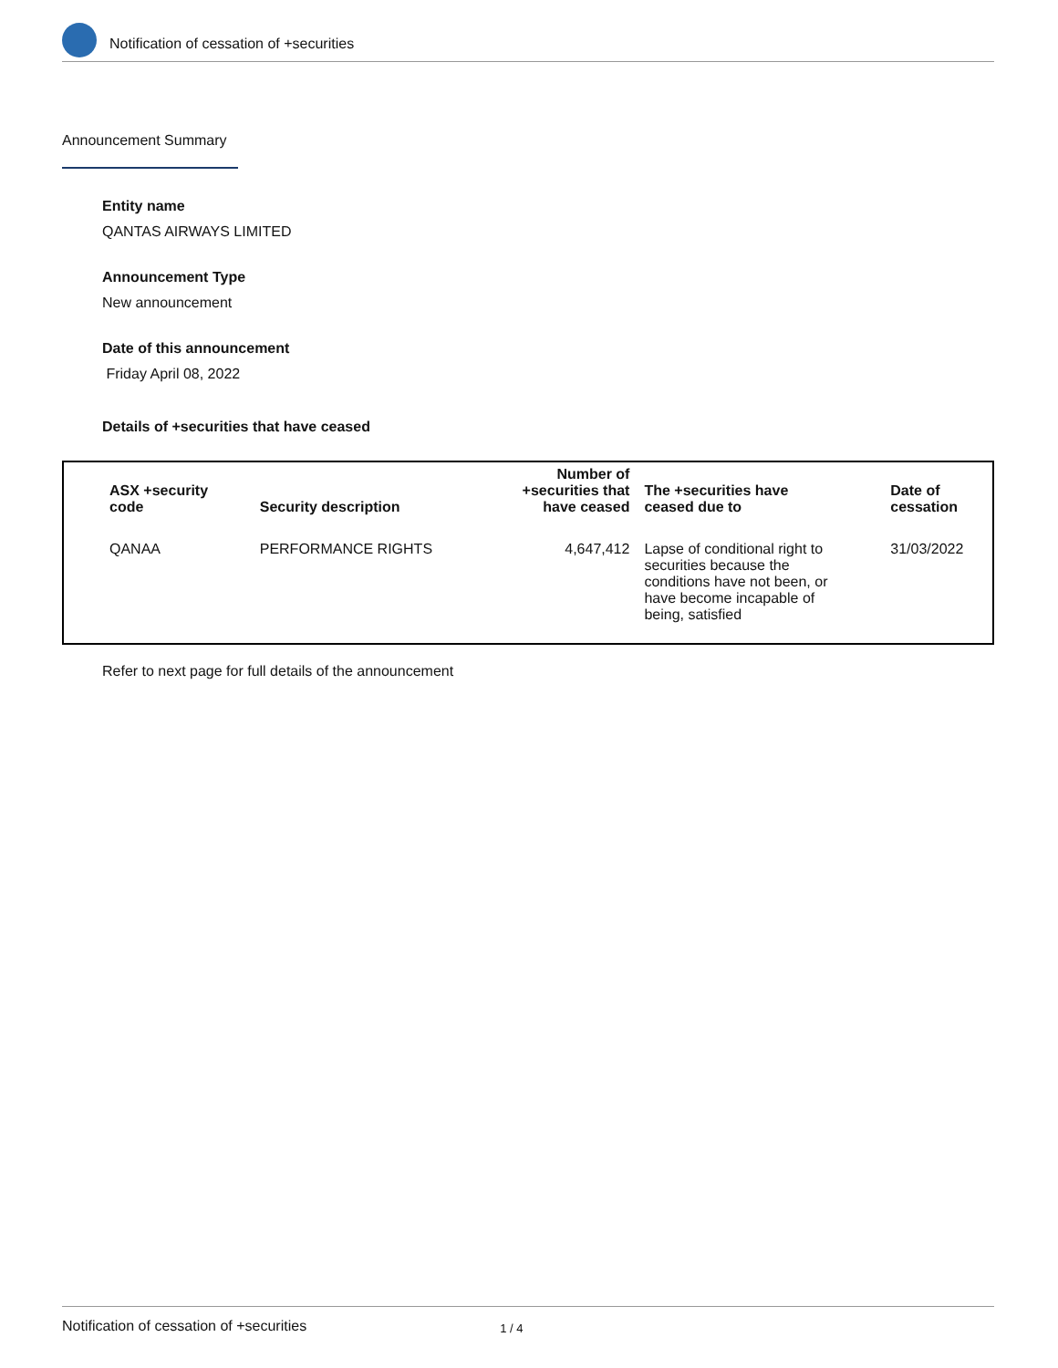Notification of cessation of +securities
Announcement Summary
Entity name
QANTAS AIRWAYS LIMITED
Announcement Type
New announcement
Date of this announcement
Friday April 08, 2022
Details of +securities that have ceased
| ASX +security code | Security description | Number of +securities that have ceased | The +securities have ceased due to | Date of cessation |
| --- | --- | --- | --- | --- |
| QANAA | PERFORMANCE RIGHTS | 4,647,412 | Lapse of conditional right to securities because the conditions have not been, or have become incapable of being, satisfied | 31/03/2022 |
Refer to next page for full details of the announcement
Notification of cessation of +securities 1 / 4